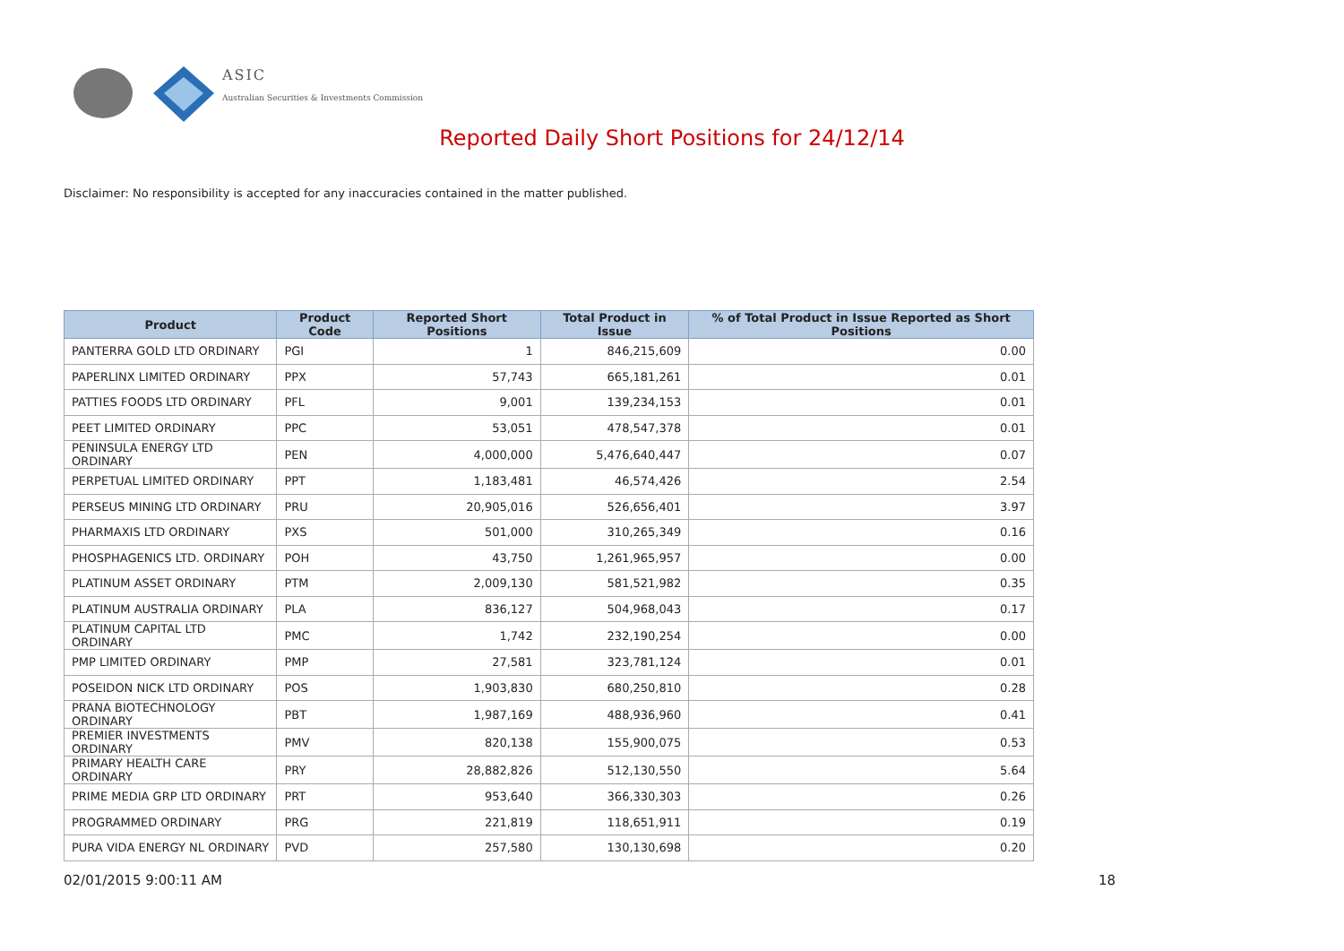ASIC
Australian Securities & Investments Commission
Reported Daily Short Positions for 24/12/14
Disclaimer: No responsibility is accepted for any inaccuracies contained in the matter published.
| Product | Product Code | Reported Short Positions | Total Product in Issue | % of Total Product in Issue Reported as Short Positions |
| --- | --- | --- | --- | --- |
| PANTERRA GOLD LTD ORDINARY | PGI | 1 | 846,215,609 | 0.00 |
| PAPERLINX LIMITED ORDINARY | PPX | 57,743 | 665,181,261 | 0.01 |
| PATTIES FOODS LTD ORDINARY | PFL | 9,001 | 139,234,153 | 0.01 |
| PEET LIMITED ORDINARY | PPC | 53,051 | 478,547,378 | 0.01 |
| PENINSULA ENERGY LTD ORDINARY | PEN | 4,000,000 | 5,476,640,447 | 0.07 |
| PERPETUAL LIMITED ORDINARY | PPT | 1,183,481 | 46,574,426 | 2.54 |
| PERSEUS MINING LTD ORDINARY | PRU | 20,905,016 | 526,656,401 | 3.97 |
| PHARMAXIS LTD ORDINARY | PXS | 501,000 | 310,265,349 | 0.16 |
| PHOSPHAGENICS LTD. ORDINARY | POH | 43,750 | 1,261,965,957 | 0.00 |
| PLATINUM ASSET ORDINARY | PTM | 2,009,130 | 581,521,982 | 0.35 |
| PLATINUM AUSTRALIA ORDINARY | PLA | 836,127 | 504,968,043 | 0.17 |
| PLATINUM CAPITAL LTD ORDINARY | PMC | 1,742 | 232,190,254 | 0.00 |
| PMP LIMITED ORDINARY | PMP | 27,581 | 323,781,124 | 0.01 |
| POSEIDON NICK LTD ORDINARY | POS | 1,903,830 | 680,250,810 | 0.28 |
| PRANA BIOTECHNOLOGY ORDINARY | PBT | 1,987,169 | 488,936,960 | 0.41 |
| PREMIER INVESTMENTS ORDINARY | PMV | 820,138 | 155,900,075 | 0.53 |
| PRIMARY HEALTH CARE ORDINARY | PRY | 28,882,826 | 512,130,550 | 5.64 |
| PRIME MEDIA GRP LTD ORDINARY | PRT | 953,640 | 366,330,303 | 0.26 |
| PROGRAMMED ORDINARY | PRG | 221,819 | 118,651,911 | 0.19 |
| PURA VIDA ENERGY NL ORDINARY | PVD | 257,580 | 130,130,698 | 0.20 |
02/01/2015 9:00:11 AM 18